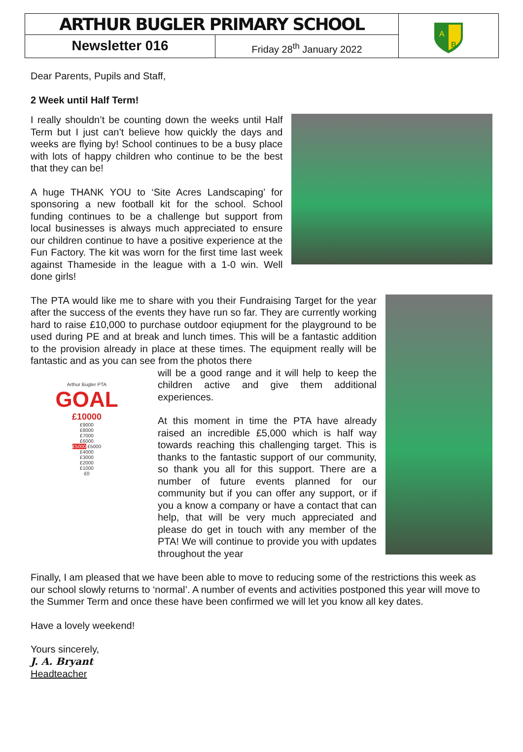ARTHUR BUGLER PRIMARY SCHOOL
A
B
Newsletter 016
Friday 28<sup>th</sup> January 2022
Dear Parents, Pupils and Staff,
2 Week until Half Term!
I really shouldn’t be counting down the weeks until Half Term but I just can’t believe how quickly the days and weeks are flying by! School continues to be a busy place with lots of happy children who continue to be the best that they can be!
A huge THANK YOU to ‘Site Acres Landscaping’ for sponsoring a new football kit for the school. School funding continues to be a challenge but support from local businesses is always much appreciated to ensure our children continue to have a positive experience at the Fun Factory. The kit was worn for the first time last week against Thameside in the league with a 1-0 win. Well done girls!
The PTA would like me to share with you their Fundraising Target for the year after the success of the events they have run so far. They are currently working hard to raise £10,000 to purchase outdoor eqiupment for the playground to be used during PE and at break and lunch times. This will be a fantastic addition to the provision already in place at these times. The equipment really will be fantastic and as you can see from the photos there
Arthur Bugler PTA
GOAL
£10000
£9000
£8000
£7000
£6000
£5000 £5000
£4000
£3000
£2000
£1000
£0
will be a good range and it will help to keep the children active and give them additional experiences.
At this moment in time the PTA have already raised an incredible £5,000 which is half way towards reaching this challenging target. This is thanks to the fantastic support of our community, so thank you all for this support. There are a number of future events planned for our community but if you can offer any support, or if you a know a company or have a contact that can help, that will be very much appreciated and please do get in touch with any member of the PTA! We will continue to provide you with updates throughout the year
Finally, I am pleased that we have been able to move to reducing some of the restrictions this week as our school slowly returns to ‘normal’. A number of events and activities postponed this year will move to the Summer Term and once these have been confirmed we will let you know all key dates.
Have a lovely weekend!
Yours sincerely,
J. A. Bryant
Headteacher